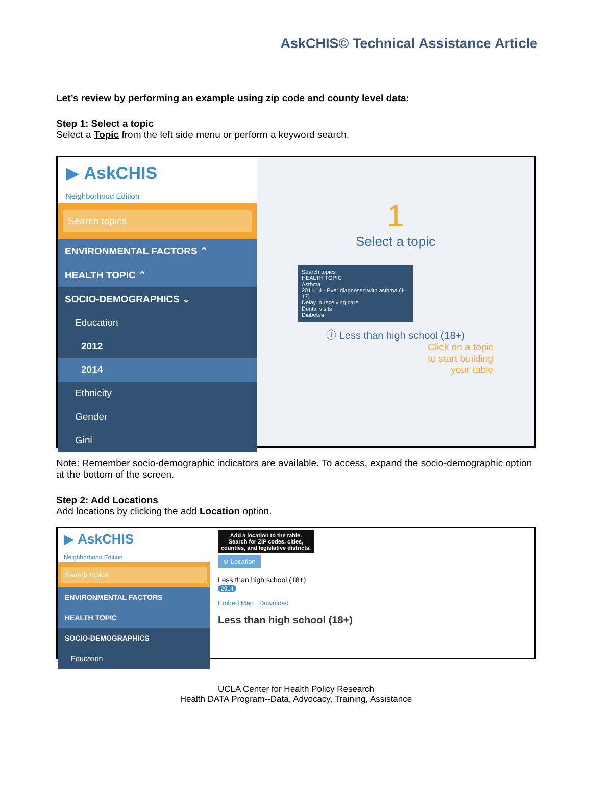AskCHIS© Technical Assistance Article
Let’s review by performing an example using zip code and county level data:
Step 1: Select a topic
Select a Topic from the left side menu or perform a keyword search.
▶ AskCHIS
Neighborhood Edition
Search topics
ENVIRONMENTAL FACTORS ⌃
HEALTH TOPIC ⌃
SOCIO-DEMOGRAPHICS ⌄
Education
2012
2014
Ethnicity
Gender
Gini
1
Select a topic
Search topics
HEALTH TOPIC
Asthma
2011-14 · Ever diagnosed with asthma (1-17)
Delay in receiving care
Dental visits
Diabetes
ⓘ Less than high school (18+)
Click on a topic
to start building
your table
Note: Remember socio-demographic indicators are available. To access, expand the socio-demographic option at the bottom of the screen.
Step 2: Add Locations
Add locations by clicking the add Location option.
▶ AskCHIS
Neighborhood Edition
Search topics
ENVIRONMENTAL FACTORS
HEALTH TOPIC
SOCIO-DEMOGRAPHICS
Education
Add a location to the table. Search for ZIP codes, cities, counties, and legislative districts.
⊕ Location
Less than high school (18+)
2014
Embed Map Download
Less than high school (18+)
UCLA Center for Health Policy Research
Health DATA Program--Data, Advocacy, Training, Assistance